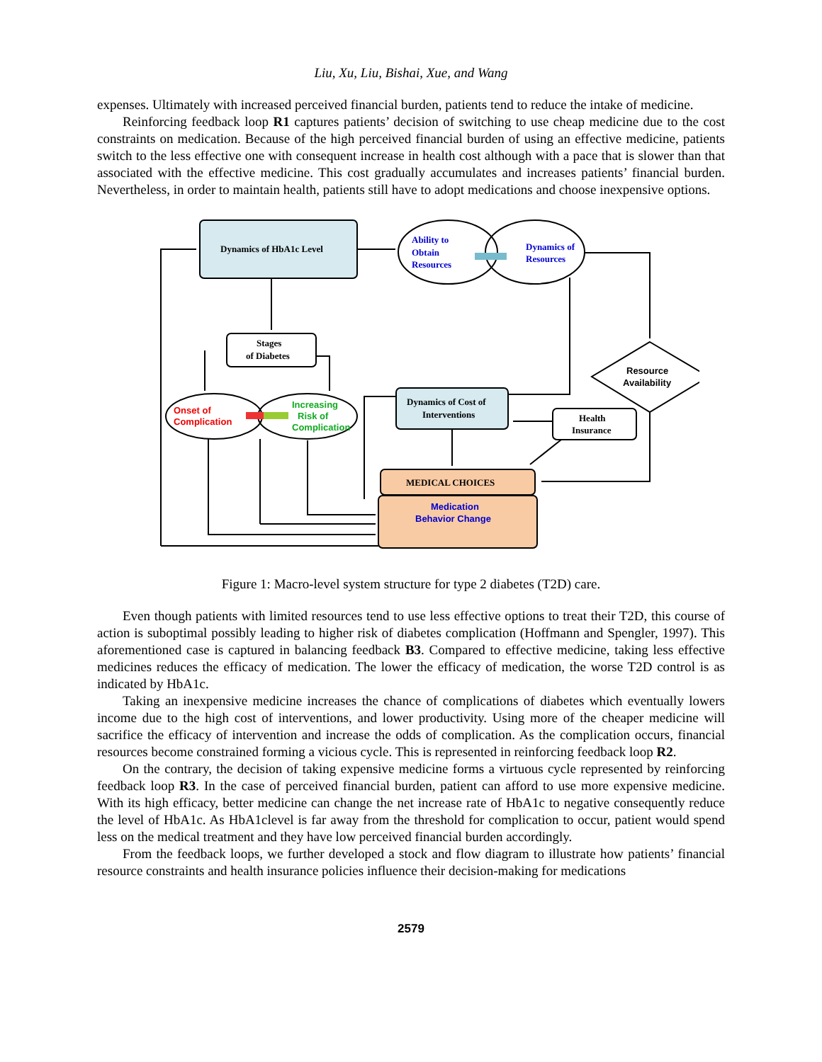Liu, Xu, Liu, Bishai, Xue, and Wang
expenses. Ultimately with increased perceived financial burden, patients tend to reduce the intake of medicine.
Reinforcing feedback loop R1 captures patients’ decision of switching to use cheap medicine due to the cost constraints on medication. Because of the high perceived financial burden of using an effective medicine, patients switch to the less effective one with consequent increase in health cost although with a pace that is slower than that associated with the effective medicine. This cost gradually accumulates and increases patients’ financial burden. Nevertheless, in order to maintain health, patients still have to adopt medications and choose inexpensive options.
Dynamics of HbA1c Level
Stages
of Diabetes
Dynamics of Cost of
Interventions
Health
Insurance
MEDICAL CHOICES
Resource
Availability
Ability to
Obtain
Resources
Dynamics of
Resources
Medication
Behavior Change
Onset of
Complication
Increasing
Risk of
Complication
Figure 1: Macro-level system structure for type 2 diabetes (T2D) care.
Even though patients with limited resources tend to use less effective options to treat their T2D, this course of action is suboptimal possibly leading to higher risk of diabetes complication (Hoffmann and Spengler, 1997). This aforementioned case is captured in balancing feedback B3. Compared to effective medicine, taking less effective medicines reduces the efficacy of medication. The lower the efficacy of medication, the worse T2D control is as indicated by HbA1c.
Taking an inexpensive medicine increases the chance of complications of diabetes which eventually lowers income due to the high cost of interventions, and lower productivity. Using more of the cheaper medicine will sacrifice the efficacy of intervention and increase the odds of complication. As the complication occurs, financial resources become constrained forming a vicious cycle. This is represented in reinforcing feedback loop R2.
On the contrary, the decision of taking expensive medicine forms a virtuous cycle represented by reinforcing feedback loop R3. In the case of perceived financial burden, patient can afford to use more expensive medicine. With its high efficacy, better medicine can change the net increase rate of HbA1c to negative consequently reduce the level of HbA1c. As HbA1clevel is far away from the threshold for complication to occur, patient would spend less on the medical treatment and they have low perceived financial burden accordingly.
From the feedback loops, we further developed a stock and flow diagram to illustrate how patients’ financial resource constraints and health insurance policies influence their decision-making for medications
2579